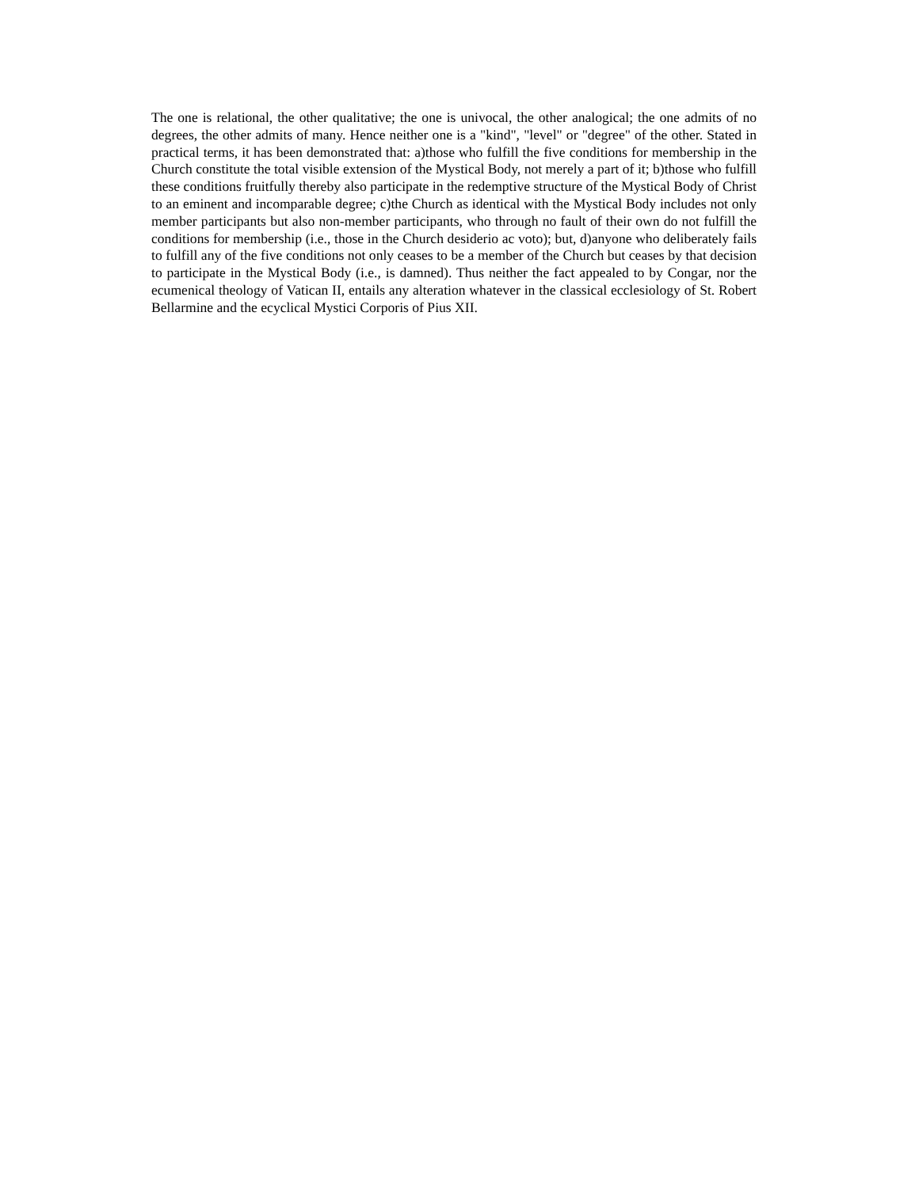The one is relational, the other qualitative; the one is univocal, the other analogical; the one admits of no degrees, the other admits of many. Hence neither one is a "kind", "level" or "degree" of the other. Stated in practical terms, it has been demonstrated that: a)those who fulfill the five conditions for membership in the Church constitute the total visible extension of the Mystical Body, not merely a part of it; b)those who fulfill these conditions fruitfully thereby also participate in the redemptive structure of the Mystical Body of Christ to an eminent and incomparable degree; c)the Church as identical with the Mystical Body includes not only member participants but also non-member participants, who through no fault of their own do not fulfill the conditions for membership (i.e., those in the Church desiderio ac voto); but, d)anyone who deliberately fails to fulfill any of the five conditions not only ceases to be a member of the Church but ceases by that decision to participate in the Mystical Body (i.e., is damned). Thus neither the fact appealed to by Congar, nor the ecumenical theology of Vatican II, entails any alteration whatever in the classical ecclesiology of St. Robert Bellarmine and the ecyclical Mystici Corporis of Pius XII.